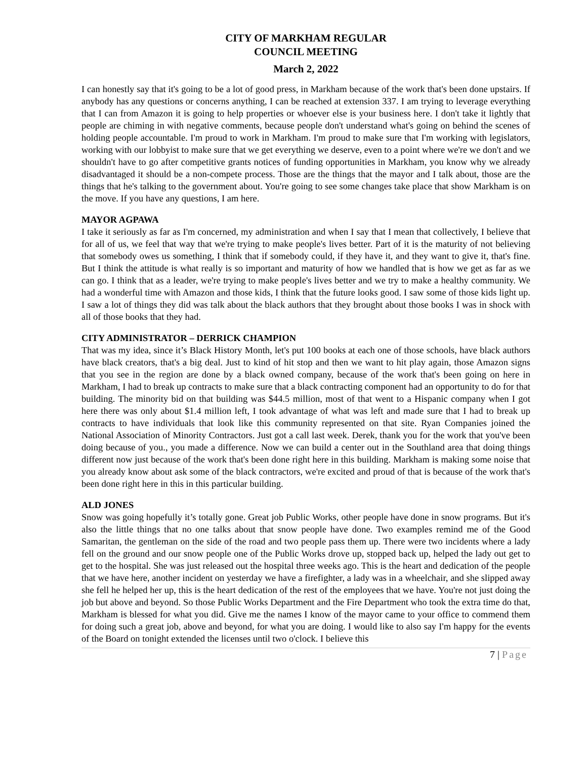CITY OF MARKHAM REGULAR
COUNCIL MEETING
March 2, 2022
I can honestly say that it's going to be a lot of good press, in Markham because of the work that's been done upstairs. If anybody has any questions or concerns anything, I can be reached at extension 337. I am trying to leverage everything that I can from Amazon it is going to help properties or whoever else is your business here. I don't take it lightly that people are chiming in with negative comments, because people don't understand what's going on behind the scenes of holding people accountable. I'm proud to work in Markham. I'm proud to make sure that I'm working with legislators, working with our lobbyist to make sure that we get everything we deserve, even to a point where we're we don't and we shouldn't have to go after competitive grants notices of funding opportunities in Markham, you know why we already disadvantaged it should be a non-compete process. Those are the things that the mayor and I talk about, those are the things that he's talking to the government about. You're going to see some changes take place that show Markham is on the move. If you have any questions, I am here.
MAYOR AGPAWA
I take it seriously as far as I'm concerned, my administration and when I say that I mean that collectively, I believe that for all of us, we feel that way that we're trying to make people's lives better. Part of it is the maturity of not believing that somebody owes us something, I think that if somebody could, if they have it, and they want to give it, that's fine. But I think the attitude is what really is so important and maturity of how we handled that is how we get as far as we can go. I think that as a leader, we're trying to make people's lives better and we try to make a healthy community. We had a wonderful time with Amazon and those kids, I think that the future looks good. I saw some of those kids light up. I saw a lot of things they did was talk about the black authors that they brought about those books I was in shock with all of those books that they had.
CITY ADMINISTRATOR – DERRICK CHAMPION
That was my idea, since it’s Black History Month, let's put 100 books at each one of those schools, have black authors have black creators, that's a big deal. Just to kind of hit stop and then we want to hit play again, those Amazon signs that you see in the region are done by a black owned company, because of the work that's been going on here in Markham, I had to break up contracts to make sure that a black contracting component had an opportunity to do for that building. The minority bid on that building was $44.5 million, most of that went to a Hispanic company when I got here there was only about $1.4 million left, I took advantage of what was left and made sure that I had to break up contracts to have individuals that look like this community represented on that site. Ryan Companies joined the National Association of Minority Contractors. Just got a call last week. Derek, thank you for the work that you've been doing because of you., you made a difference. Now we can build a center out in the Southland area that doing things different now just because of the work that's been done right here in this building. Markham is making some noise that you already know about ask some of the black contractors, we're excited and proud of that is because of the work that's been done right here in this in this particular building.
ALD JONES
Snow was going hopefully it’s totally gone. Great job Public Works, other people have done in snow programs. But it's also the little things that no one talks about that snow people have done. Two examples remind me of the Good Samaritan, the gentleman on the side of the road and two people pass them up. There were two incidents where a lady fell on the ground and our snow people one of the Public Works drove up, stopped back up, helped the lady out get to get to the hospital. She was just released out the hospital three weeks ago. This is the heart and dedication of the people that we have here, another incident on yesterday we have a firefighter, a lady was in a wheelchair, and she slipped away she fell he helped her up, this is the heart dedication of the rest of the employees that we have. You're not just doing the job but above and beyond. So those Public Works Department and the Fire Department who took the extra time do that, Markham is blessed for what you did. Give me the names I know of the mayor came to your office to commend them for doing such a great job, above and beyond, for what you are doing. I would like to also say I'm happy for the events of the Board on tonight extended the licenses until two o'clock. I believe this
7 | Page